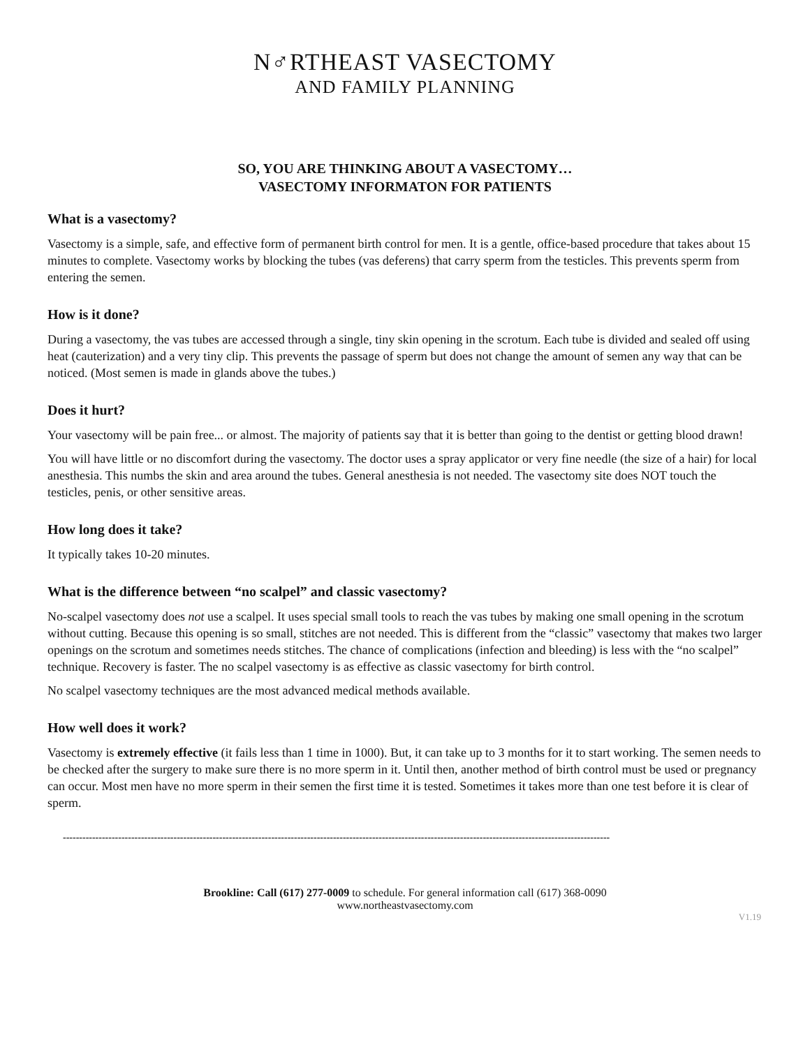N♂RTHEAST VASECTOMY
AND FAMILY PLANNING
SO, YOU ARE THINKING ABOUT A VASECTOMY…
VASECTOMY INFORMATON FOR PATIENTS
What is a vasectomy?
Vasectomy is a simple, safe, and effective form of permanent birth control for men. It is a gentle, office-based procedure that takes about 15 minutes to complete. Vasectomy works by blocking the tubes (vas deferens) that carry sperm from the testicles. This prevents sperm from entering the semen.
How is it done?
During a vasectomy, the vas tubes are accessed through a single, tiny skin opening in the scrotum. Each tube is divided and sealed off using heat (cauterization) and a very tiny clip. This prevents the passage of sperm but does not change the amount of semen any way that can be noticed. (Most semen is made in glands above the tubes.)
Does it hurt?
Your vasectomy will be pain free... or almost. The majority of patients say that it is better than going to the dentist or getting blood drawn!
You will have little or no discomfort during the vasectomy. The doctor uses a spray applicator or very fine needle (the size of a hair) for local anesthesia. This numbs the skin and area around the tubes. General anesthesia is not needed. The vasectomy site does NOT touch the testicles, penis, or other sensitive areas.
How long does it take?
It typically takes 10-20 minutes.
What is the difference between “no scalpel” and classic vasectomy?
No-scalpel vasectomy does not use a scalpel. It uses special small tools to reach the vas tubes by making one small opening in the scrotum without cutting. Because this opening is so small, stitches are not needed. This is different from the “classic” vasectomy that makes two larger openings on the scrotum and sometimes needs stitches. The chance of complications (infection and bleeding) is less with the “no scalpel” technique. Recovery is faster. The no scalpel vasectomy is as effective as classic vasectomy for birth control.
No scalpel vasectomy techniques are the most advanced medical methods available.
How well does it work?
Vasectomy is extremely effective (it fails less than 1 time in 1000). But, it can take up to 3 months for it to start working. The semen needs to be checked after the surgery to make sure there is no more sperm in it. Until then, another method of birth control must be used or pregnancy can occur. Most men have no more sperm in their semen the first time it is tested. Sometimes it takes more than one test before it is clear of sperm.
------------------------------------------------------------------------------------------------------------------------------------------------------------------------
Brookline: Call (617) 277-0009 to schedule. For general information call (617) 368-0090
www.northeastvasectomy.com
V1.19